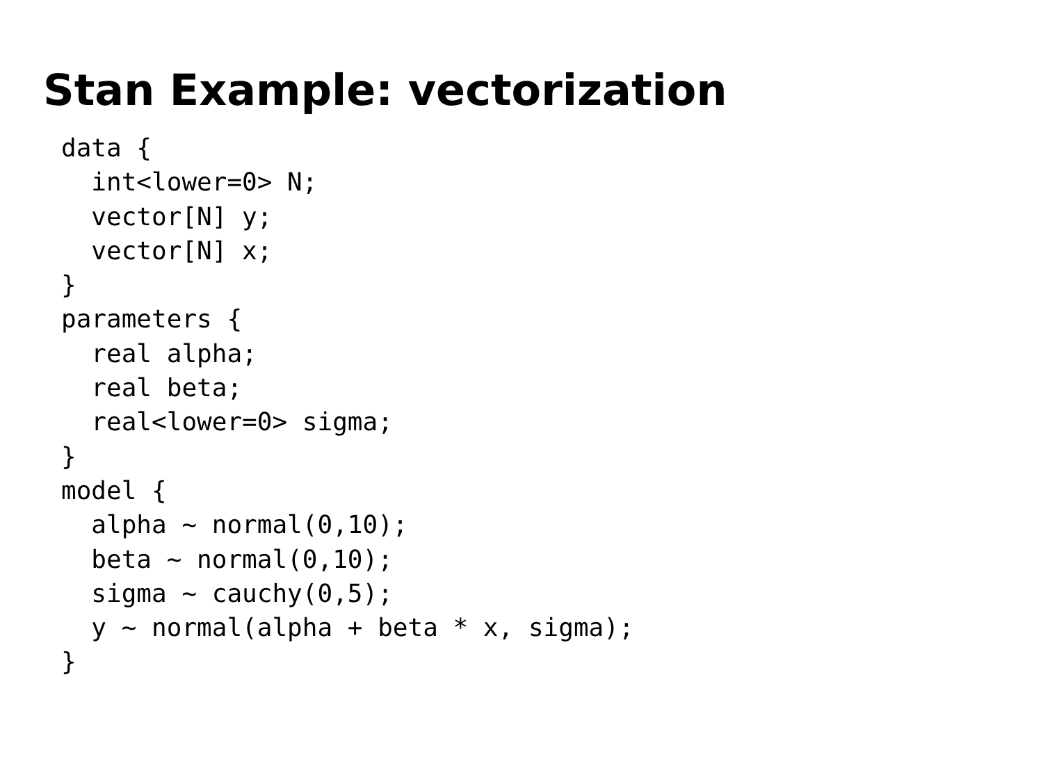Stan Example: vectorization
data {
  int<lower=0> N;
  vector[N] y;
  vector[N] x;
}
parameters {
  real alpha;
  real beta;
  real<lower=0> sigma;
}
model {
  alpha ~ normal(0,10);
  beta ~ normal(0,10);
  sigma ~ cauchy(0,5);
  y ~ normal(alpha + beta * x, sigma);
}